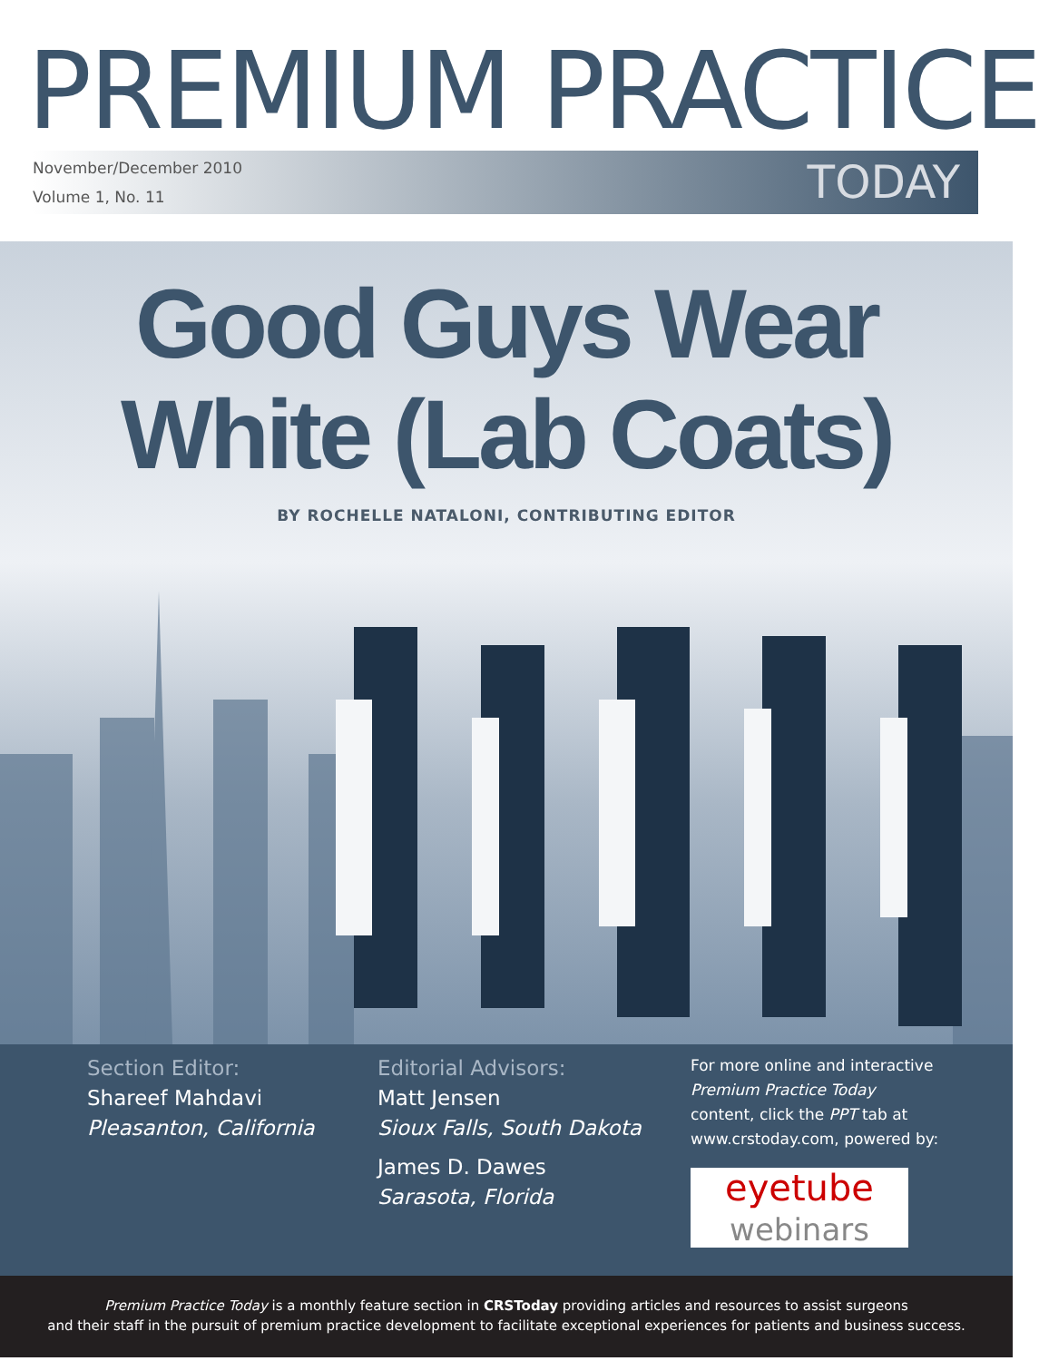PREMIUM PRACTICE
November/December 2010
Volume 1, No. 11
TODAY
Good Guys Wear
White (Lab Coats)
BY ROCHELLE NATALONI, CONTRIBUTING EDITOR
Section Editor:
Shareef Mahdavi
Pleasanton, California
Editorial Advisors:
Matt Jensen
Sioux Falls, South Dakota
James D. Dawes
Sarasota, Florida
For more online and interactive
Premium Practice Today
content, click the PPT tab at
www.crstoday.com, powered by:
eyetube
webinars
Premium Practice Today is a monthly feature section in CRSToday providing articles and resources to assist surgeons
and their staff in the pursuit of premium practice development to facilitate exceptional experiences for patients and business success.